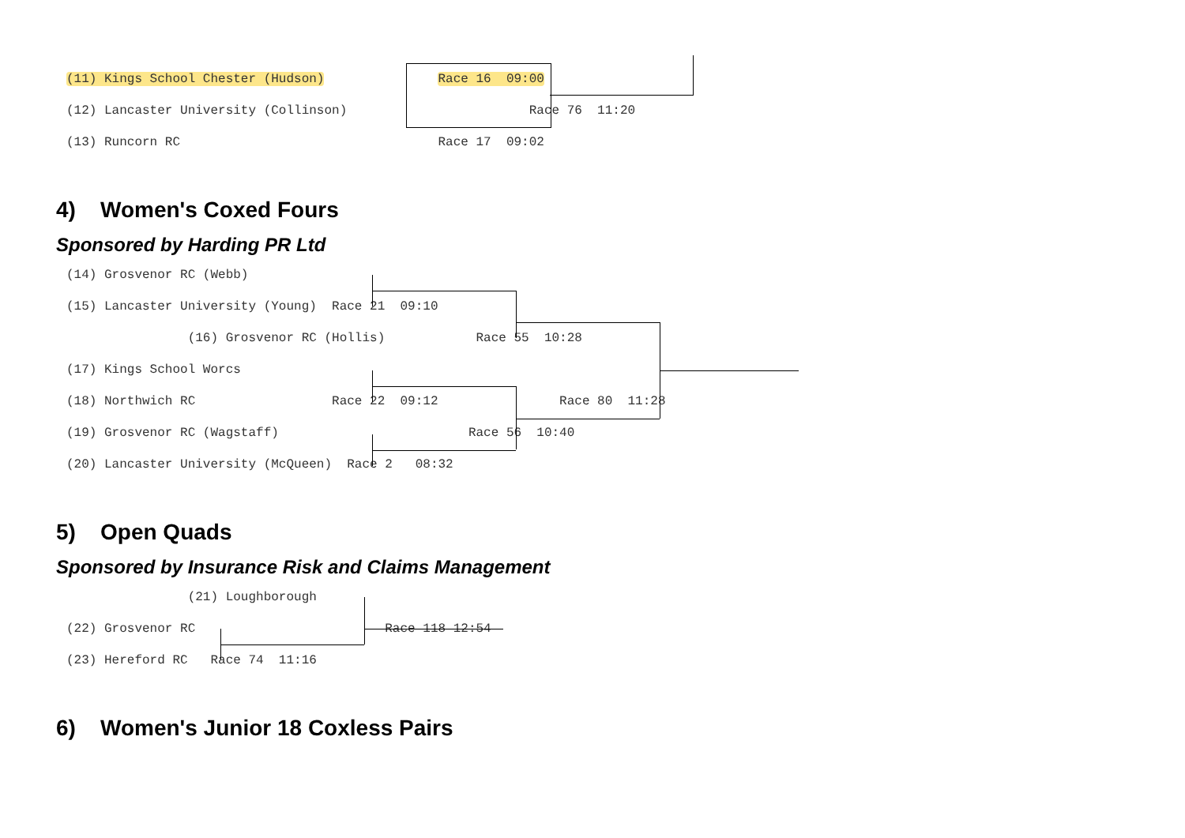(11) Kings School Chester (Hudson) Race 16 09:00 (12) Lancaster University (Collinson) Race 76 11:20 (13) Runcorn RC Race 17 09:02
4) Women's Coxed Fours
Sponsored by Harding PR Ltd
(14) Grosvenor RC (Webb) (15) Lancaster University (Young) Race 21 09:10 (16) Grosvenor RC (Hollis) Race 55 10:28 (17) Kings School Worcs (18) Northwich RC Race 22 09:12 Race 80 11:28 (19) Grosvenor RC (Wagstaff) Race 56 10:40 (20) Lancaster University (McQueen) Race 2 08:32
5) Open Quads
Sponsored by Insurance Risk and Claims Management
(21) Loughborough (22) Grosvenor RC Race 118 12:54 (23) Hereford RC Race 74 11:16
6) Women's Junior 18 Coxless Pairs